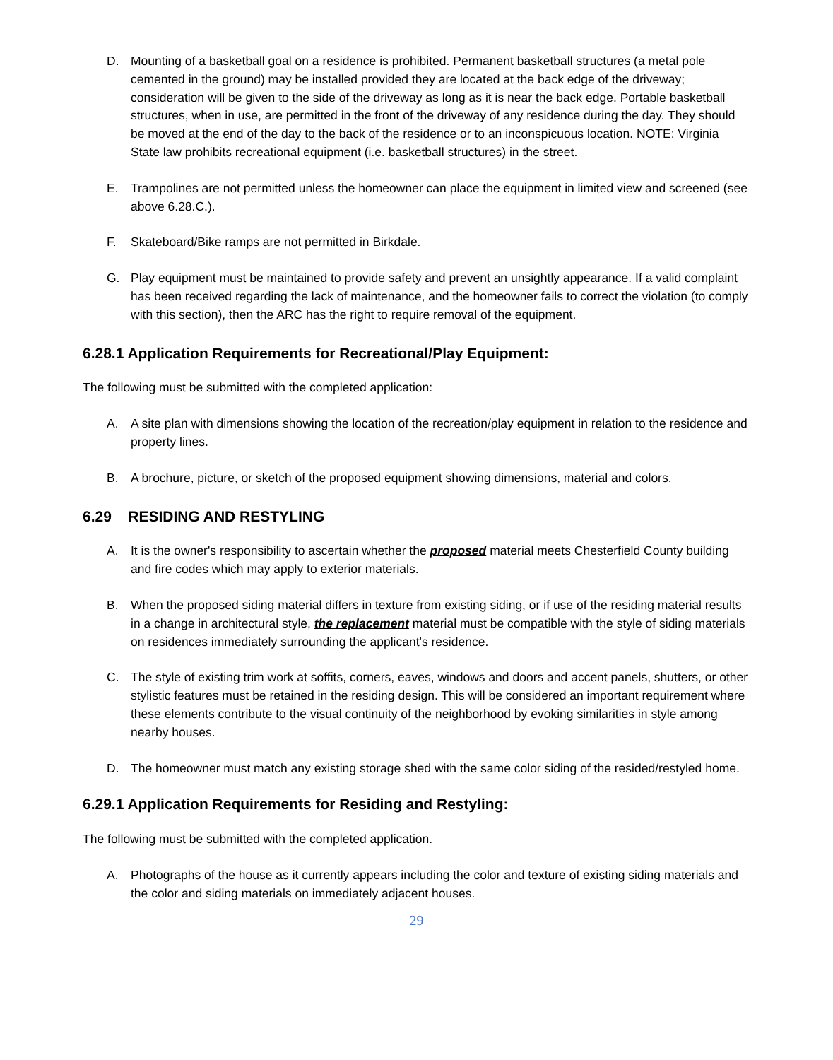D. Mounting of a basketball goal on a residence is prohibited. Permanent basketball structures (a metal pole cemented in the ground) may be installed provided they are located at the back edge of the driveway; consideration will be given to the side of the driveway as long as it is near the back edge. Portable basketball structures, when in use, are permitted in the front of the driveway of any residence during the day. They should be moved at the end of the day to the back of the residence or to an inconspicuous location. NOTE: Virginia State law prohibits recreational equipment (i.e. basketball structures) in the street.
E. Trampolines are not permitted unless the homeowner can place the equipment in limited view and screened (see above 6.28.C.).
F. Skateboard/Bike ramps are not permitted in Birkdale.
G. Play equipment must be maintained to provide safety and prevent an unsightly appearance. If a valid complaint has been received regarding the lack of maintenance, and the homeowner fails to correct the violation (to comply with this section), then the ARC has the right to require removal of the equipment.
6.28.1 Application Requirements for Recreational/Play Equipment:
The following must be submitted with the completed application:
A. A site plan with dimensions showing the location of the recreation/play equipment in relation to the residence and property lines.
B. A brochure, picture, or sketch of the proposed equipment showing dimensions, material and colors.
6.29 RESIDING AND RESTYLING
A. It is the owner's responsibility to ascertain whether the proposed material meets Chesterfield County building and fire codes which may apply to exterior materials.
B. When the proposed siding material differs in texture from existing siding, or if use of the residing material results in a change in architectural style, the replacement material must be compatible with the style of siding materials on residences immediately surrounding the applicant's residence.
C. The style of existing trim work at soffits, corners, eaves, windows and doors and accent panels, shutters, or other stylistic features must be retained in the residing design. This will be considered an important requirement where these elements contribute to the visual continuity of the neighborhood by evoking similarities in style among nearby houses.
D. The homeowner must match any existing storage shed with the same color siding of the resided/restyled home.
6.29.1 Application Requirements for Residing and Restyling:
The following must be submitted with the completed application.
A. Photographs of the house as it currently appears including the color and texture of existing siding materials and the color and siding materials on immediately adjacent houses.
29